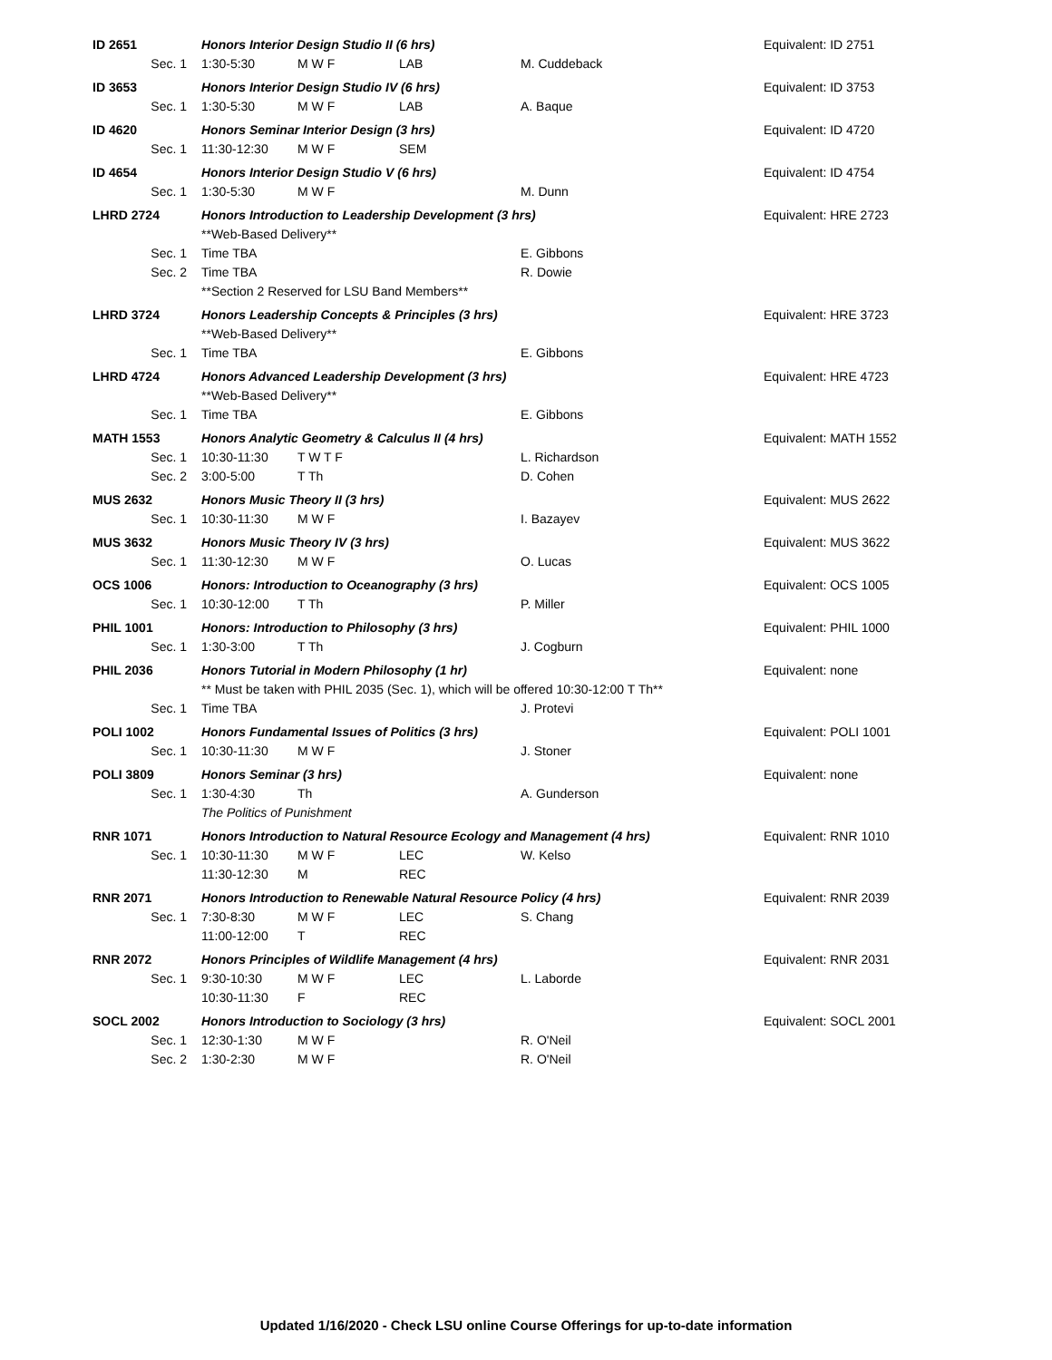| ID 2651 | Honors Interior Design Studio II (6 hrs) | | | | Equivalent: ID 2751 |
| Sec. 1 | 1:30-5:30 | M W F | LAB | M. Cuddeback | |
| ID 3653 | Honors Interior Design Studio IV (6 hrs) | | | | Equivalent: ID 3753 |
| Sec. 1 | 1:30-5:30 | M W F | LAB | A. Baque | |
| ID 4620 | Honors Seminar Interior Design (3 hrs) | | | | Equivalent: ID 4720 |
| Sec. 1 | 11:30-12:30 | M W F | SEM | | |
| ID 4654 | Honors Interior Design Studio V (6 hrs) | | | | Equivalent: ID 4754 |
| Sec. 1 | 1:30-5:30 | M W F | | M. Dunn | |
| LHRD 2724 | Honors Introduction to Leadership Development (3 hrs) | | | | Equivalent: HRE 2723 |
| | **Web-Based Delivery** | | | | |
| Sec. 1 | Time TBA | | | E. Gibbons | |
| Sec. 2 | Time TBA | | | R. Dowie | |
| | **Section 2 Reserved for LSU Band Members** | | | | |
| LHRD 3724 | Honors Leadership Concepts & Principles (3 hrs) | | | | Equivalent: HRE 3723 |
| | **Web-Based Delivery** | | | | |
| Sec. 1 | Time TBA | | | E. Gibbons | |
| LHRD 4724 | Honors Advanced Leadership Development (3 hrs) | | | | Equivalent: HRE 4723 |
| | **Web-Based Delivery** | | | | |
| Sec. 1 | Time TBA | | | E. Gibbons | |
| MATH 1553 | Honors Analytic Geometry & Calculus II (4 hrs) | | | | Equivalent: MATH 1552 |
| Sec. 1 | 10:30-11:30 | T W T F | | L. Richardson | |
| Sec. 2 | 3:00-5:00 | T Th | | D. Cohen | |
| MUS 2632 | Honors Music Theory II (3 hrs) | | | | Equivalent: MUS 2622 |
| Sec. 1 | 10:30-11:30 | M W F | | I. Bazayev | |
| MUS 3632 | Honors Music Theory IV (3 hrs) | | | | Equivalent: MUS 3622 |
| Sec. 1 | 11:30-12:30 | M W F | | O. Lucas | |
| OCS 1006 | Honors: Introduction to Oceanography (3 hrs) | | | | Equivalent: OCS 1005 |
| Sec. 1 | 10:30-12:00 | T Th | | P. Miller | |
| PHIL 1001 | Honors: Introduction to Philosophy (3 hrs) | | | | Equivalent: PHIL 1000 |
| Sec. 1 | 1:30-3:00 | T Th | | J. Cogburn | |
| PHIL 2036 | Honors Tutorial in Modern Philosophy (1 hr) | | | | Equivalent: none |
| | ** Must be taken with PHIL 2035 (Sec. 1), which will be offered 10:30-12:00 T Th** | | | | |
| Sec. 1 | Time TBA | | | J. Protevi | |
| POLI 1002 | Honors Fundamental Issues of Politics (3 hrs) | | | | Equivalent: POLI 1001 |
| Sec. 1 | 10:30-11:30 | M W F | | J. Stoner | |
| POLI 3809 | Honors Seminar (3 hrs) | | | | Equivalent: none |
| Sec. 1 | 1:30-4:30 | Th | | A. Gunderson | |
| | The Politics of Punishment | | | | |
| RNR 1071 | Honors Introduction to Natural Resource Ecology and Management (4 hrs) | | | | Equivalent: RNR 1010 |
| Sec. 1 | 10:30-11:30 | M W F | LEC | W. Kelso | |
| | 11:30-12:30 | M | REC | | |
| RNR 2071 | Honors Introduction to Renewable Natural Resource Policy (4 hrs) | | | | Equivalent: RNR 2039 |
| Sec. 1 | 7:30-8:30 | M W F | LEC | S. Chang | |
| | 11:00-12:00 | T | REC | | |
| RNR 2072 | Honors Principles of Wildlife Management (4 hrs) | | | | Equivalent: RNR 2031 |
| Sec. 1 | 9:30-10:30 | M W F | LEC | L. Laborde | |
| | 10:30-11:30 | F | REC | | |
| SOCL 2002 | Honors Introduction to Sociology (3 hrs) | | | | Equivalent: SOCL 2001 |
| Sec. 1 | 12:30-1:30 | M W F | | R. O'Neil | |
| Sec. 2 | 1:30-2:30 | M W F | | R. O'Neil | |
Updated 1/16/2020 - Check LSU online Course Offerings for up-to-date information